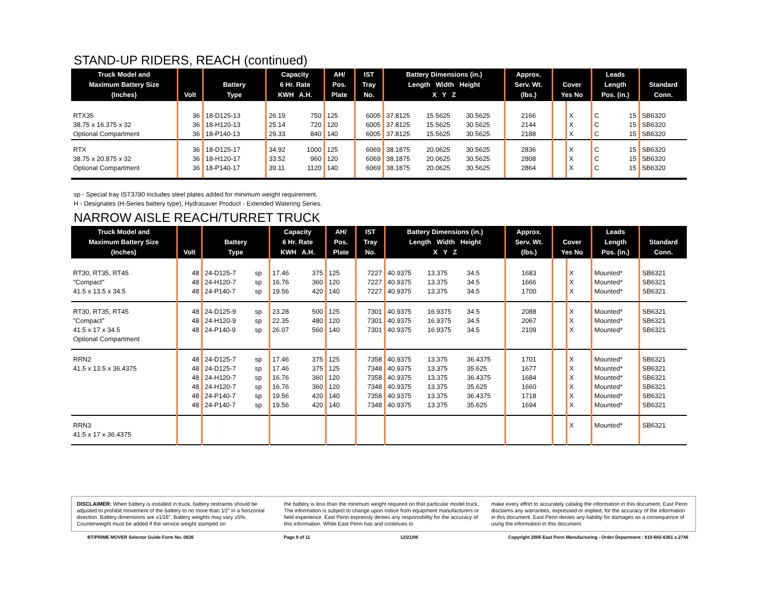STAND-UP RIDERS, REACH (continued)
| Truck Model and Maximum Battery Size (Inches) | Volt | Battery Type | | Capacity 6 Hr. Rate KWH A.H. | | AH/ Pos. Plate | IST Tray No. | Battery Dimensions (in.) Length Width Height X Y Z | | | Approx. Serv. Wt. (lbs.) | Cover Yes No | | Leads Length Pos. (in.) | | Standard Conn. |
| --- | --- | --- | --- | --- | --- | --- | --- | --- | --- | --- | --- | --- | --- | --- | --- | --- |
| RTX35 38.75 x 16.375 x 32 Optional Compartment | 36 36 36 | 18-D125-13 18-H120-13 18-P140-13 | | 26.19 25.14 29.33 | 750 720 840 | 125 120 140 | 6005 6005 6005 | 37.8125 37.8125 37.8125 | 15.5625 15.5625 15.5625 | 30.5625 30.5625 30.5625 | 2166 2144 2188 | | X X X | C C C | 15 15 15 | SB6320 SB6320 SB6320 |
| RTX 38.75 x 20.875 x 32 Optional Compartment | 36 36 36 | 18-D125-17 18-H120-17 18-P140-17 | | 34.92 33.52 39.11 | 1000 960 1120 | 125 120 140 | 6069 6069 6069 | 38.1875 38.1875 38.1875 | 20.0625 20.0625 20.0625 | 30.5625 30.5625 30.5625 | 2836 2808 2864 | | X X X | C C C | 15 15 15 | SB6320 SB6320 SB6320 |
sp - Special tray IST3780 includes steel plates added for minimum weight requirement.
H - Designates (H-Series battery type), Hydrasaver Product - Extended Watering Series.
NARROW AISLE REACH/TURRET TRUCK
| Truck Model and Maximum Battery Size (Inches) | Volt | Battery Type | | Capacity 6 Hr. Rate KWH A.H. | | AH/ Pos. Plate | IST Tray No. | Battery Dimensions (in.) Length Width Height X Y Z | | | Approx. Serv. Wt. (lbs.) | Cover Yes No | | Leads Length Pos. (in.) | Standard Conn. |
| --- | --- | --- | --- | --- | --- | --- | --- | --- | --- | --- | --- | --- | --- | --- | --- |
| RT30, RT35, RT45 "Compact" 41.5 x 13.5 x 34.5 | 48 48 48 | 24-D125-7 24-H120-7 24-P140-7 | sp sp sp | 17.46 16.76 19.56 | 375 360 420 | 125 120 140 | 7227 7227 7227 | 40.9375 40.9375 40.9375 | 13.375 13.375 13.375 | 34.5 34.5 34.5 | 1683 1666 1700 | | X X X | Mounted* Mounted* Mounted* | SB6321 SB6321 SB6321 |
| RT30, RT35, RT45 "Compact" 41.5 x 17 x 34.5 Optional Compartment | 48 48 48 | 24-D125-9 24-H120-9 24-P140-9 | sp sp sp | 23.28 22.35 26.07 | 500 480 560 | 125 120 140 | 7301 7301 7301 | 40.9375 40.9375 40.9375 | 16.9375 16.9375 16.9375 | 34.5 34.5 34.5 | 2088 2067 2109 | | X X X | Mounted* Mounted* Mounted* | SB6321 SB6321 SB6321 |
| RRN2 41.5 x 13.5 x 36.4375 | 48 48 48 48 48 48 | 24-D125-7 24-D125-7 24-H120-7 24-H120-7 24-P140-7 24-P140-7 | sp sp sp sp sp sp | 17.46 17.46 16.76 16.76 19.56 19.56 | 375 375 360 360 420 420 | 125 125 120 120 140 140 | 7358 7348 7358 7348 7358 7348 | 40.9375 40.9375 40.9375 40.9375 40.9375 40.9375 | 13.375 13.375 13.375 13.375 13.375 13.375 | 36.4375 35.625 36.4375 35.625 36.4375 35.625 | 1701 1677 1684 1660 1718 1694 | | X X X X X X | Mounted* Mounted* Mounted* Mounted* Mounted* Mounted* | SB6321 SB6321 SB6321 SB6321 SB6321 SB6321 |
| RRN3 41.5 x 17 x 36.4375 | | | | | | | | | | | | | X | Mounted* | SB6321 |
DISCLAIMER: When battery is installed in truck, battery restraints should be adjusted to prohibit movement of the battery to no more than 1⁄2" in a horizontal direction. Battery dimensions are ±1⁄16". Battery weights may vary ±5%. Counterweight must be added if the service weight stamped on
the battery is less than the minimum weight required on that particular model truck. The information is subject to change upon notice from equipment manufacturers or field experience. East Penn expressly denies any responsibility for the accuracy of this information. While East Penn has and continues to
make every effort to accurately catalog the information in this document, East Penn disclaims any warranties, expressed or implied, for the accuracy of the information in this document. East Penn denies any liability for damages as a consequence of using the information in this document.
BT/PRIME MOVER Selector Guide Form No. 0636 Page 9 of 11 12/21/06 Copyright 2006 East Penn Manufacturing - Order Department : 610-682-6361 x.2746